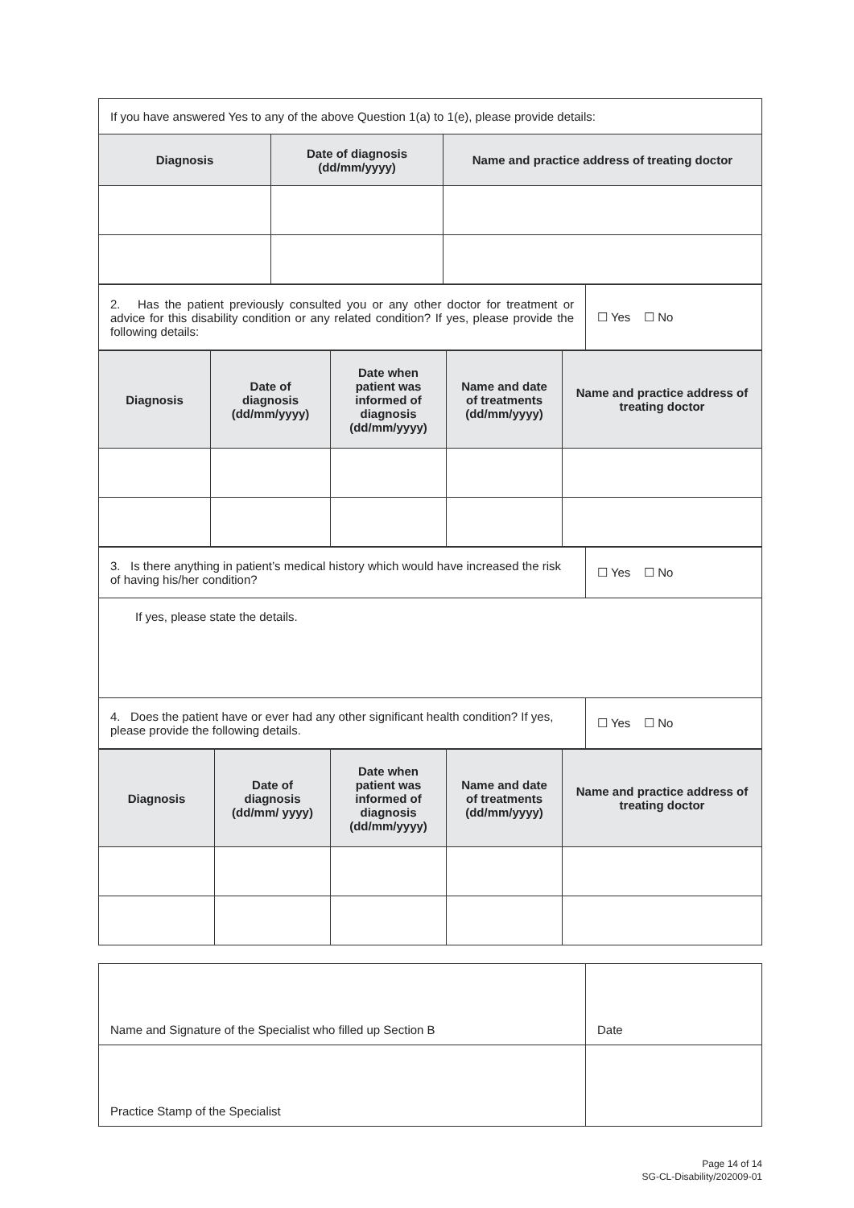| If you have answered Yes to any of the above Question 1(a) to 1(e), please provide details: | | |
| Diagnosis | Date of diagnosis (dd/mm/yyyy) | Name and practice address of treating doctor |
| 2. Has the patient previously consulted you or any other doctor for treatment or advice for this disability condition or any related condition? If yes, please provide the following details: | ☐ Yes ☐ No |
| Diagnosis | Date of diagnosis (dd/mm/yyyy) | Date when patient was informed of diagnosis (dd/mm/yyyy) | Name and date of treatments (dd/mm/yyyy) | Name and practice address of treating doctor |
| --- | --- | --- | --- | --- |
| 3. Is there anything in patient’s medical history which would have increased the risk of having his/her condition? | ☐ Yes ☐ No |
| If yes, please state the details. | |
| 4. Does the patient have or ever had any other significant health condition? If yes, please provide the following details. | ☐ Yes ☐ No |
| Diagnosis | Date of diagnosis (dd/mm/ yyyy) | Date when patient was informed of diagnosis (dd/mm/yyyy) | Name and date of treatments (dd/mm/yyyy) | Name and practice address of treating doctor |
| --- | --- | --- | --- | --- |
| Name and Signature of the Specialist who filled up Section B | Date |
| Practice Stamp of the Specialist | |
Page 14 of 14
SG-CL-Disability/202009-01